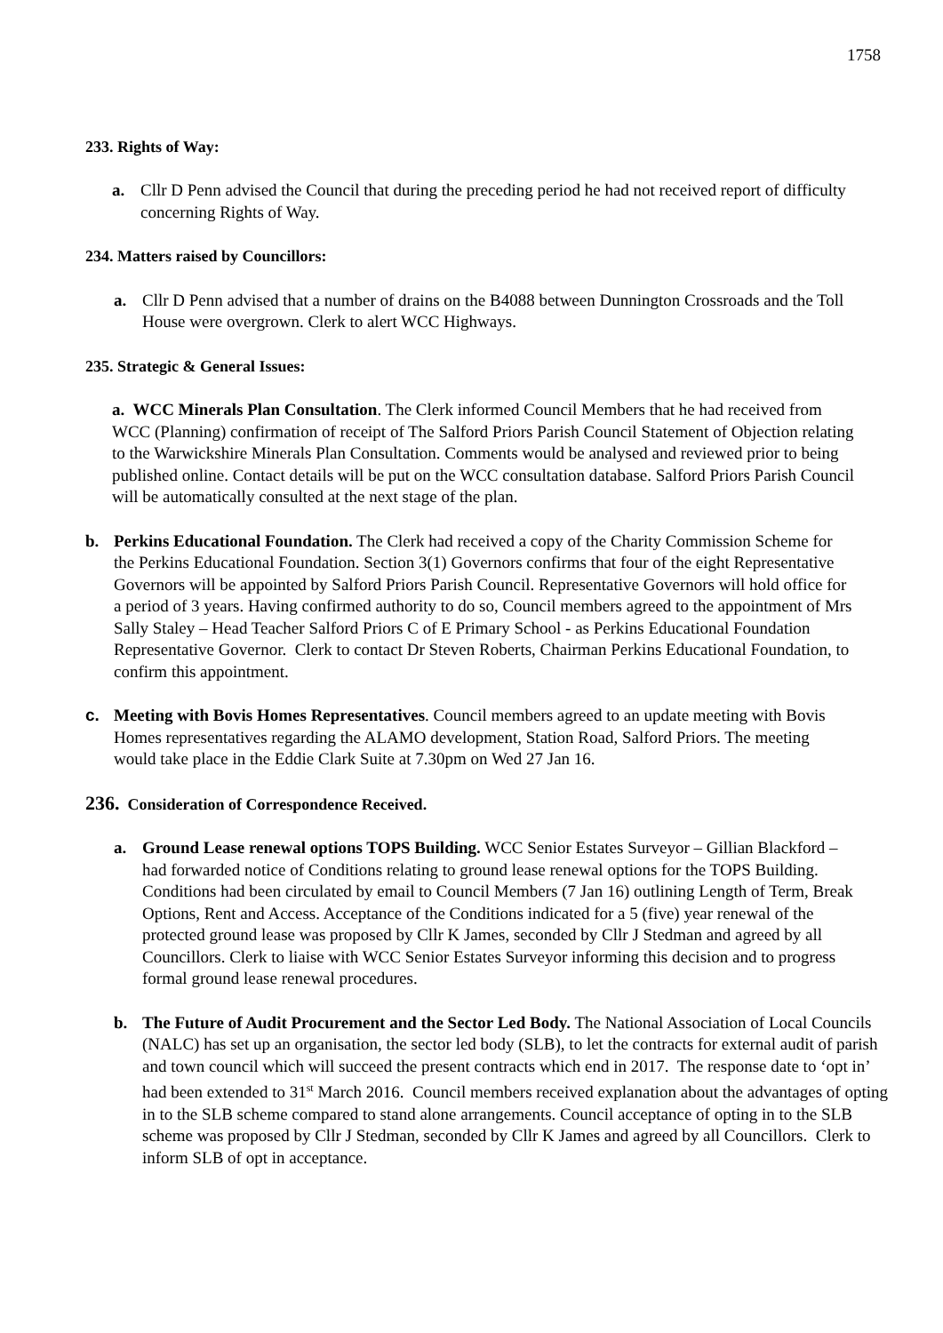1758
233. Rights of Way:
a. Cllr D Penn advised the Council that during the preceding period he had not received report of difficulty concerning Rights of Way.
234. Matters raised by Councillors:
a. Cllr D Penn advised that a number of drains on the B4088 between Dunnington Crossroads and the Toll House were overgrown. Clerk to alert WCC Highways.
235. Strategic & General Issues:
a. WCC Minerals Plan Consultation. The Clerk informed Council Members that he had received from WCC (Planning) confirmation of receipt of The Salford Priors Parish Council Statement of Objection relating to the Warwickshire Minerals Plan Consultation. Comments would be analysed and reviewed prior to being published online. Contact details will be put on the WCC consultation database. Salford Priors Parish Council will be automatically consulted at the next stage of the plan.
b. Perkins Educational Foundation. The Clerk had received a copy of the Charity Commission Scheme for the Perkins Educational Foundation. Section 3(1) Governors confirms that four of the eight Representative Governors will be appointed by Salford Priors Parish Council. Representative Governors will hold office for a period of 3 years. Having confirmed authority to do so, Council members agreed to the appointment of Mrs Sally Staley – Head Teacher Salford Priors C of E Primary School - as Perkins Educational Foundation Representative Governor. Clerk to contact Dr Steven Roberts, Chairman Perkins Educational Foundation, to confirm this appointment.
c. Meeting with Bovis Homes Representatives. Council members agreed to an update meeting with Bovis Homes representatives regarding the ALAMO development, Station Road, Salford Priors. The meeting would take place in the Eddie Clark Suite at 7.30pm on Wed 27 Jan 16.
236. Consideration of Correspondence Received.
a. Ground Lease renewal options TOPS Building. WCC Senior Estates Surveyor – Gillian Blackford – had forwarded notice of Conditions relating to ground lease renewal options for the TOPS Building. Conditions had been circulated by email to Council Members (7 Jan 16) outlining Length of Term, Break Options, Rent and Access. Acceptance of the Conditions indicated for a 5 (five) year renewal of the protected ground lease was proposed by Cllr K James, seconded by Cllr J Stedman and agreed by all Councillors. Clerk to liaise with WCC Senior Estates Surveyor informing this decision and to progress formal ground lease renewal procedures.
b. The Future of Audit Procurement and the Sector Led Body. The National Association of Local Councils (NALC) has set up an organisation, the sector led body (SLB), to let the contracts for external audit of parish and town council which will succeed the present contracts which end in 2017. The response date to ‘opt in’ had been extended to 31<sup>st</sup> March 2016. Council members received explanation about the advantages of opting in to the SLB scheme compared to stand alone arrangements. Council acceptance of opting in to the SLB scheme was proposed by Cllr J Stedman, seconded by Cllr K James and agreed by all Councillors. Clerk to inform SLB of opt in acceptance.